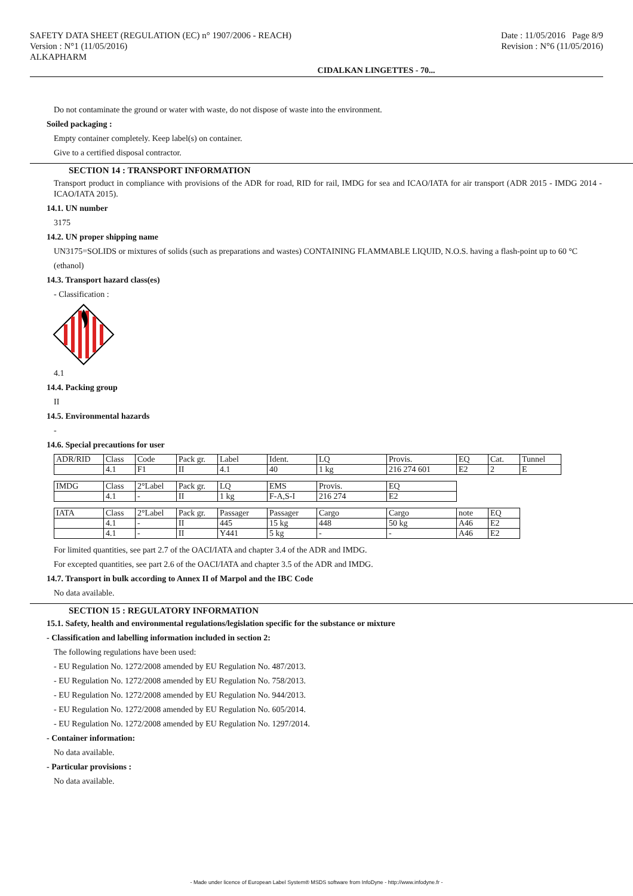SAFETY DATA SHEET (REGULATION (EC) n° 1907/2006 - REACH)
Version : N°1 (11/05/2016)
ALKAPHARM
Date : 11/05/2016 Page 8/9
Revision : N°6 (11/05/2016)
CIDALKAN LINGETTES - 70...
Do not contaminate the ground or water with waste, do not dispose of waste into the environment.
Soiled packaging :
Empty container completely. Keep label(s) on container.
Give to a certified disposal contractor.
SECTION 14 : TRANSPORT INFORMATION
Transport product in compliance with provisions of the ADR for road, RID for rail, IMDG for sea and ICAO/IATA for air transport (ADR 2015 - IMDG 2014 - ICAO/IATA 2015).
14.1. UN number
3175
14.2. UN proper shipping name
UN3175=SOLIDS or mixtures of solids (such as preparations and wastes) CONTAINING FLAMMABLE LIQUID, N.O.S. having a flash-point up to 60 °C
(ethanol)
14.3. Transport hazard class(es)
- Classification :
4.1
14.4. Packing group
II
14.5. Environmental hazards
-
14.6. Special precautions for user
| ADR/RID | Class | Code | Pack gr. | Label | Ident. | LQ | Provis. | EQ | Cat. | Tunnel |
| | 4.1 | F1 | II | 4.1 | 40 | 1 kg | 216 274 601 | E2 | 2 | E |
| IMDG | Class | 2°Label | Pack gr. | LQ | EMS | Provis. | EQ |
| | 4.1 | - | II | 1 kg | F-A,S-I | 216 274 | E2 |
| IATA | Class | 2°Label | Pack gr. | Passager | Passager | Cargo | Cargo | note | EQ |
| | 4.1 | - | II | 445 | 15 kg | 448 | 50 kg | A46 | E2 |
| | 4.1 | - | II | Y441 | 5 kg | - | - | A46 | E2 |
For limited quantities, see part 2.7 of the OACI/IATA and chapter 3.4 of the ADR and IMDG.
For excepted quantities, see part 2.6 of the OACI/IATA and chapter 3.5 of the ADR and IMDG.
14.7. Transport in bulk according to Annex II of Marpol and the IBC Code
No data available.
SECTION 15 : REGULATORY INFORMATION
15.1. Safety, health and environmental regulations/legislation specific for the substance or mixture
- Classification and labelling information included in section 2:
The following regulations have been used:
- EU Regulation No. 1272/2008 amended by EU Regulation No. 487/2013.
- EU Regulation No. 1272/2008 amended by EU Regulation No. 758/2013.
- EU Regulation No. 1272/2008 amended by EU Regulation No. 944/2013.
- EU Regulation No. 1272/2008 amended by EU Regulation No. 605/2014.
- EU Regulation No. 1272/2008 amended by EU Regulation No. 1297/2014.
- Container information:
No data available.
- Particular provisions :
No data available.
- Made under licence of European Label System® MSDS software from InfoDyne - http://www.infodyne.fr -